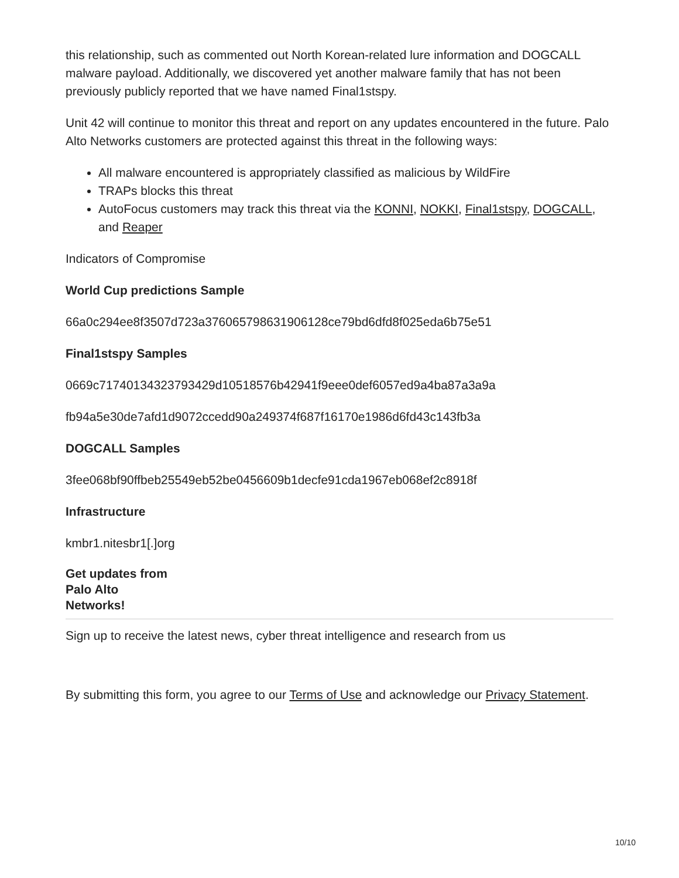this relationship, such as commented out North Korean-related lure information and DOGCALL malware payload. Additionally, we discovered yet another malware family that has not been previously publicly reported that we have named Final1stspy.
Unit 42 will continue to monitor this threat and report on any updates encountered in the future. Palo Alto Networks customers are protected against this threat in the following ways:
All malware encountered is appropriately classified as malicious by WildFire
TRAPs blocks this threat
AutoFocus customers may track this threat via the KONNI, NOKKI, Final1stspy, DOGCALL, and Reaper
Indicators of Compromise
World Cup predictions Sample
66a0c294ee8f3507d723a376065798631906128ce79bd6dfd8f025eda6b75e51
Final1stspy Samples
0669c71740134323793429d10518576b42941f9eee0def6057ed9a4ba87a3a9a
fb94a5e30de7afd1d9072ccedd90a249374f687f16170e1986d6fd43c143fb3a
DOGCALL Samples
3fee068bf90ffbeb25549eb52be0456609b1decfe91cda1967eb068ef2c8918f
Infrastructure
kmbr1.nitesbr1[.]org
Get updates from
Palo Alto
Networks!
Sign up to receive the latest news, cyber threat intelligence and research from us
By submitting this form, you agree to our Terms of Use and acknowledge our Privacy Statement.
10/10